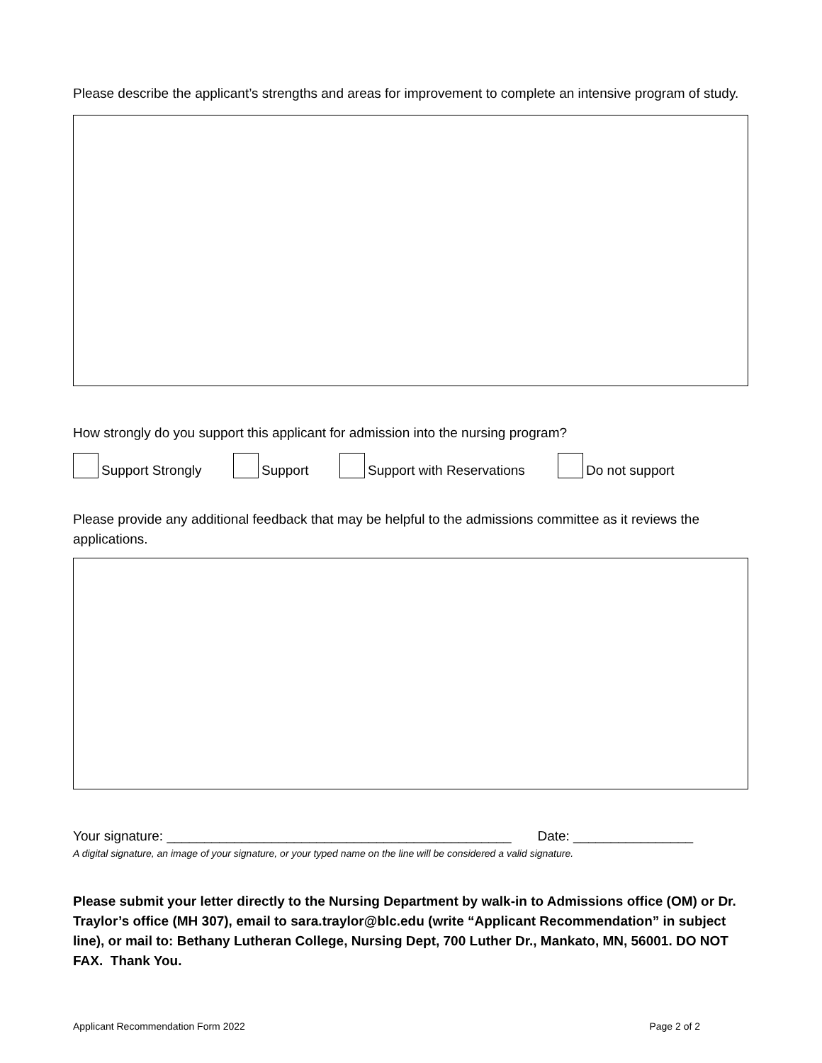Please describe the applicant’s strengths and areas for improvement to complete an intensive program of study.
How strongly do you support this applicant for admission into the nursing program?
Support Strongly Support Support with Reservations Do not support
Please provide any additional feedback that may be helpful to the admissions committee as it reviews the applications.
Your signature: ______________________________________________ Date: ________________
A digital signature, an image of your signature, or your typed name on the line will be considered a valid signature.
Please submit your letter directly to the Nursing Department by walk-in to Admissions office (OM) or Dr. Traylor’s office (MH 307), email to sara.traylor@blc.edu (write “Applicant Recommendation” in subject line), or mail to: Bethany Lutheran College, Nursing Dept, 700 Luther Dr., Mankato, MN, 56001. DO NOT FAX. Thank You.
Applicant Recommendation Form 2022 Page 2 of 2